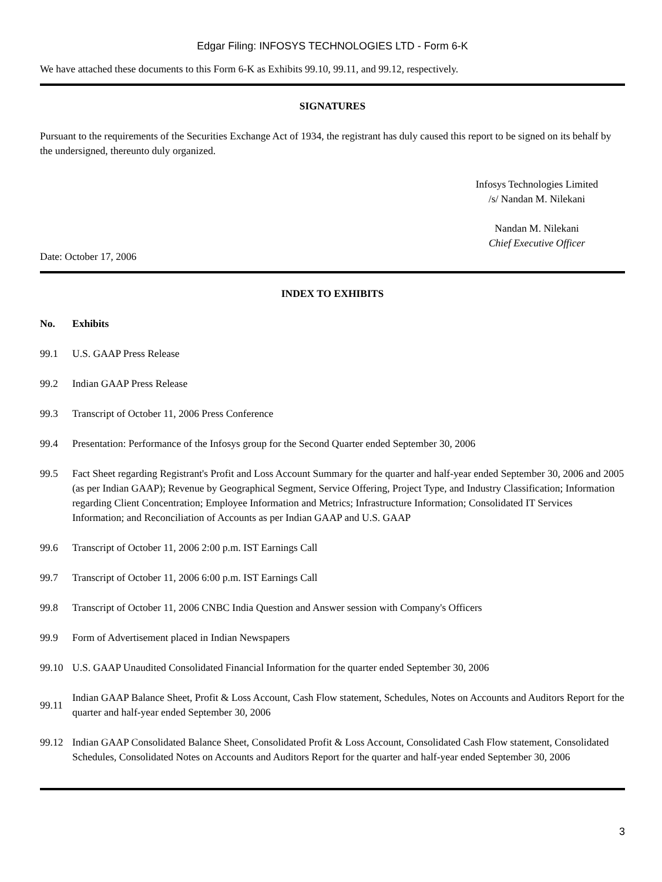Edgar Filing: INFOSYS TECHNOLOGIES LTD - Form 6-K
We have attached these documents to this Form 6-K as Exhibits 99.10, 99.11, and 99.12, respectively.
SIGNATURES
Pursuant to the requirements of the Securities Exchange Act of 1934, the registrant has duly caused this report to be signed on its behalf by the undersigned, thereunto duly organized.
Infosys Technologies Limited
/s/ Nandan M. Nilekani
Nandan M. Nilekani
Chief Executive Officer
Date: October 17, 2006
INDEX TO EXHIBITS
| No. | Exhibits |
| --- | --- |
| 99.1 | U.S. GAAP Press Release |
| 99.2 | Indian GAAP Press Release |
| 99.3 | Transcript of October 11, 2006 Press Conference |
| 99.4 | Presentation: Performance of the Infosys group for the Second Quarter ended September 30, 2006 |
| 99.5 | Fact Sheet regarding Registrant's Profit and Loss Account Summary for the quarter and half-year ended September 30, 2006 and 2005 (as per Indian GAAP); Revenue by Geographical Segment, Service Offering, Project Type, and Industry Classification; Information regarding Client Concentration; Employee Information and Metrics; Infrastructure Information; Consolidated IT Services Information; and Reconciliation of Accounts as per Indian GAAP and U.S. GAAP |
| 99.6 | Transcript of October 11, 2006 2:00 p.m. IST Earnings Call |
| 99.7 | Transcript of October 11, 2006 6:00 p.m. IST Earnings Call |
| 99.8 | Transcript of October 11, 2006 CNBC India Question and Answer session with Company's Officers |
| 99.9 | Form of Advertisement placed in Indian Newspapers |
| 99.10 | U.S. GAAP Unaudited Consolidated Financial Information for the quarter ended September 30, 2006 |
| 99.11 | Indian GAAP Balance Sheet, Profit & Loss Account, Cash Flow statement, Schedules, Notes on Accounts and Auditors Report for the quarter and half-year ended September 30, 2006 |
| 99.12 | Indian GAAP Consolidated Balance Sheet, Consolidated Profit & Loss Account, Consolidated Cash Flow statement, Consolidated Schedules, Consolidated Notes on Accounts and Auditors Report for the quarter and half-year ended September 30, 2006 |
3